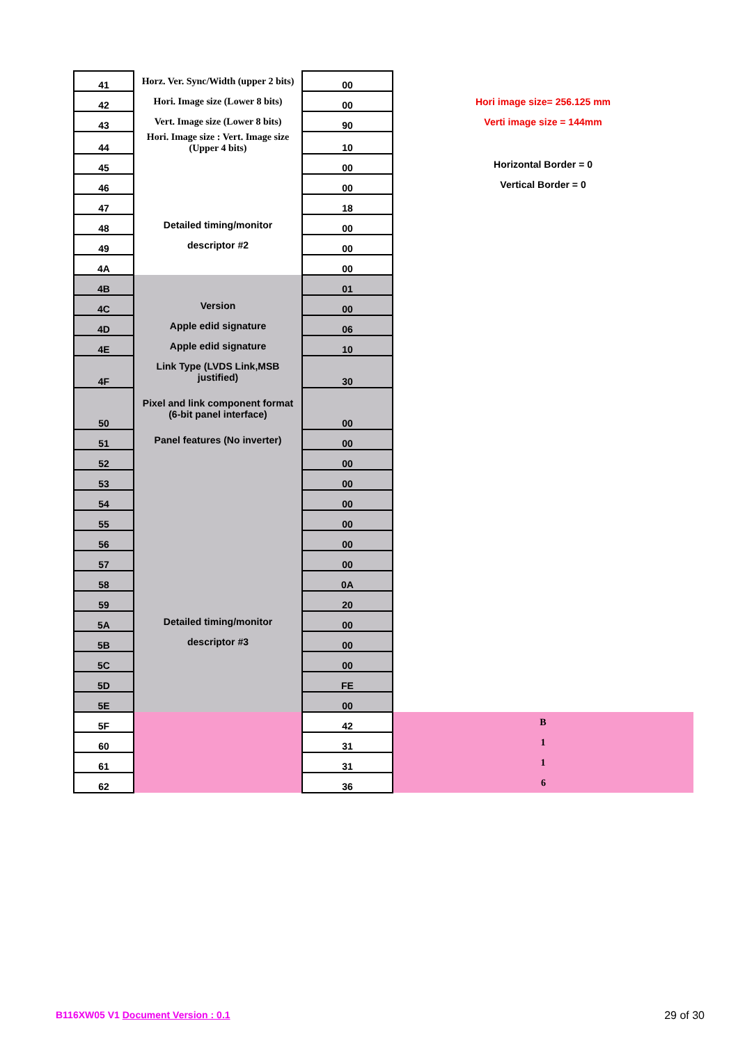| 41 | Horz. Ver. Sync/Width (upper 2 bits) | 00 | |
| 42 | Hori. Image size (Lower 8 bits) | 00 | Hori image size= 256.125 mm |
| 43 | Vert. Image size (Lower 8 bits) | 90 | Verti image size = 144mm |
| 44 | Hori. Image size : Vert. Image size (Upper 4 bits) | 10 | |
| 45 | | 00 | Horizontal Border = 0 |
| 46 | | 00 | Vertical Border = 0 |
| 47 | | 18 | |
| 48 | Detailed timing/monitor | 00 | |
| 49 | descriptor #2 | 00 | |
| 4A | | 00 | |
| 4B | | 01 | |
| 4C | Version | 00 | |
| 4D | Apple edid signature | 06 | |
| 4E | Apple edid signature | 10 | |
| 4F | Link Type (LVDS Link,MSB justified) | 30 | |
| 50 | Pixel and link component format (6-bit panel interface) | 00 | |
| 51 | Panel features (No inverter) | 00 | |
| 52 | | 00 | |
| 53 | | 00 | |
| 54 | | 00 | |
| 55 | | 00 | |
| 56 | | 00 | |
| 57 | | 00 | |
| 58 | | 0A | |
| 59 | | 20 | |
| 5A | Detailed timing/monitor | 00 | |
| 5B | descriptor #3 | 00 | |
| 5C | | 00 | |
| 5D | | FE | |
| 5E | | 00 | |
| 5F | | 42 | B |
| 60 | | 31 | 1 |
| 61 | | 31 | 1 |
| 62 | | 36 | 6 |
B116XW05 V1 Document Version : 0.1 29 of 30